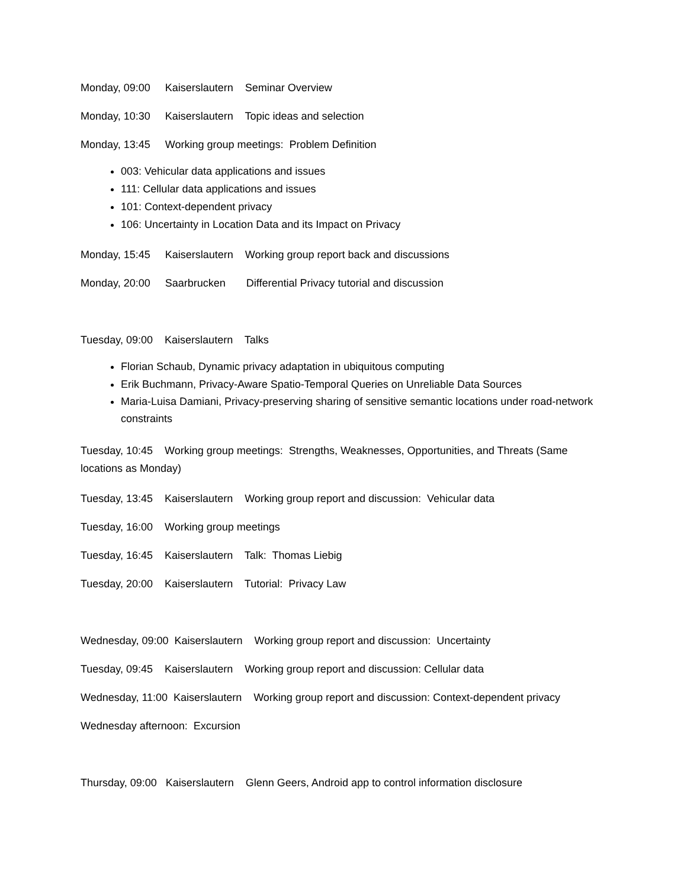Monday, 09:00 Kaiserslautern Seminar Overview
Monday, 10:30 Kaiserslautern Topic ideas and selection
Monday, 13:45 Working group meetings: Problem Definition
003: Vehicular data applications and issues
111: Cellular data applications and issues
101: Context-dependent privacy
106: Uncertainty in Location Data and its Impact on Privacy
Monday, 15:45 Kaiserslautern Working group report back and discussions
Monday, 20:00 Saarbrucken Differential Privacy tutorial and discussion
Tuesday, 09:00 Kaiserslautern Talks
Florian Schaub, Dynamic privacy adaptation in ubiquitous computing
Erik Buchmann, Privacy-Aware Spatio-Temporal Queries on Unreliable Data Sources
Maria-Luisa Damiani, Privacy-preserving sharing of sensitive semantic locations under road-network constraints
Tuesday, 10:45 Working group meetings: Strengths, Weaknesses, Opportunities, and Threats (Same locations as Monday)
Tuesday, 13:45 Kaiserslautern Working group report and discussion: Vehicular data
Tuesday, 16:00 Working group meetings
Tuesday, 16:45 Kaiserslautern Talk: Thomas Liebig
Tuesday, 20:00 Kaiserslautern Tutorial: Privacy Law
Wednesday, 09:00 Kaiserslautern Working group report and discussion: Uncertainty
Tuesday, 09:45 Kaiserslautern Working group report and discussion: Cellular data
Wednesday, 11:00 Kaiserslautern Working group report and discussion: Context-dependent privacy
Wednesday afternoon: Excursion
Thursday, 09:00 Kaiserslautern Glenn Geers, Android app to control information disclosure